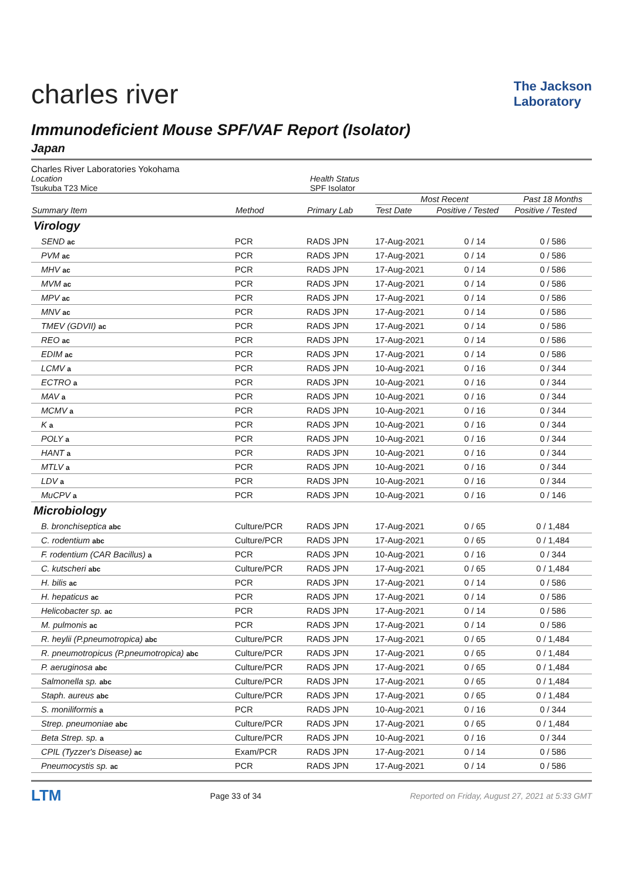charles river
The Jackson
Laboratory
Immunodeficient Mouse SPF/VAF Report (Isolator)
Japan
Charles River Laboratories Yokohama
Location
Tsukuba T23 Mice
Health Status
SPF Isolator
| | | | Most Recent | | Past 18 Months |
| --- | --- | --- | --- | --- | --- |
| Summary Item | Method | Primary Lab | Test Date | Positive / Tested | Positive / Tested |
| Virology | | | | | |
| SEND ac | PCR | RADS JPN | 17-Aug-2021 | 0 / 14 | 0 / 586 |
| PVM ac | PCR | RADS JPN | 17-Aug-2021 | 0 / 14 | 0 / 586 |
| MHV ac | PCR | RADS JPN | 17-Aug-2021 | 0 / 14 | 0 / 586 |
| MVM ac | PCR | RADS JPN | 17-Aug-2021 | 0 / 14 | 0 / 586 |
| MPV ac | PCR | RADS JPN | 17-Aug-2021 | 0 / 14 | 0 / 586 |
| MNV ac | PCR | RADS JPN | 17-Aug-2021 | 0 / 14 | 0 / 586 |
| TMEV (GDVII) ac | PCR | RADS JPN | 17-Aug-2021 | 0 / 14 | 0 / 586 |
| REO ac | PCR | RADS JPN | 17-Aug-2021 | 0 / 14 | 0 / 586 |
| EDIM ac | PCR | RADS JPN | 17-Aug-2021 | 0 / 14 | 0 / 586 |
| LCMV a | PCR | RADS JPN | 10-Aug-2021 | 0 / 16 | 0 / 344 |
| ECTRO a | PCR | RADS JPN | 10-Aug-2021 | 0 / 16 | 0 / 344 |
| MAV a | PCR | RADS JPN | 10-Aug-2021 | 0 / 16 | 0 / 344 |
| MCMV a | PCR | RADS JPN | 10-Aug-2021 | 0 / 16 | 0 / 344 |
| K a | PCR | RADS JPN | 10-Aug-2021 | 0 / 16 | 0 / 344 |
| POLY a | PCR | RADS JPN | 10-Aug-2021 | 0 / 16 | 0 / 344 |
| HANT a | PCR | RADS JPN | 10-Aug-2021 | 0 / 16 | 0 / 344 |
| MTLV a | PCR | RADS JPN | 10-Aug-2021 | 0 / 16 | 0 / 344 |
| LDV a | PCR | RADS JPN | 10-Aug-2021 | 0 / 16 | 0 / 344 |
| MuCPV a | PCR | RADS JPN | 10-Aug-2021 | 0 / 16 | 0 / 146 |
| Microbiology | | | | | |
| B. bronchiseptica abc | Culture/PCR | RADS JPN | 17-Aug-2021 | 0 / 65 | 0 / 1,484 |
| C. rodentium abc | Culture/PCR | RADS JPN | 17-Aug-2021 | 0 / 65 | 0 / 1,484 |
| F. rodentium (CAR Bacillus) a | PCR | RADS JPN | 10-Aug-2021 | 0 / 16 | 0 / 344 |
| C. kutscheri abc | Culture/PCR | RADS JPN | 17-Aug-2021 | 0 / 65 | 0 / 1,484 |
| H. bilis ac | PCR | RADS JPN | 17-Aug-2021 | 0 / 14 | 0 / 586 |
| H. hepaticus ac | PCR | RADS JPN | 17-Aug-2021 | 0 / 14 | 0 / 586 |
| Helicobacter sp. ac | PCR | RADS JPN | 17-Aug-2021 | 0 / 14 | 0 / 586 |
| M. pulmonis ac | PCR | RADS JPN | 17-Aug-2021 | 0 / 14 | 0 / 586 |
| R. heylii (P.pneumotropica) abc | Culture/PCR | RADS JPN | 17-Aug-2021 | 0 / 65 | 0 / 1,484 |
| R. pneumotropicus (P.pneumotropica) abc | Culture/PCR | RADS JPN | 17-Aug-2021 | 0 / 65 | 0 / 1,484 |
| P. aeruginosa abc | Culture/PCR | RADS JPN | 17-Aug-2021 | 0 / 65 | 0 / 1,484 |
| Salmonella sp. abc | Culture/PCR | RADS JPN | 17-Aug-2021 | 0 / 65 | 0 / 1,484 |
| Staph. aureus abc | Culture/PCR | RADS JPN | 17-Aug-2021 | 0 / 65 | 0 / 1,484 |
| S. moniliformis a | PCR | RADS JPN | 10-Aug-2021 | 0 / 16 | 0 / 344 |
| Strep. pneumoniae abc | Culture/PCR | RADS JPN | 17-Aug-2021 | 0 / 65 | 0 / 1,484 |
| Beta Strep. sp. a | Culture/PCR | RADS JPN | 10-Aug-2021 | 0 / 16 | 0 / 344 |
| CPIL (Tyzzer's Disease) ac | Exam/PCR | RADS JPN | 17-Aug-2021 | 0 / 14 | 0 / 586 |
| Pneumocystis sp. ac | PCR | RADS JPN | 17-Aug-2021 | 0 / 14 | 0 / 586 |
LTM
Page 33 of 34
Reported on Friday, August 27, 2021 at 5:33 GMT